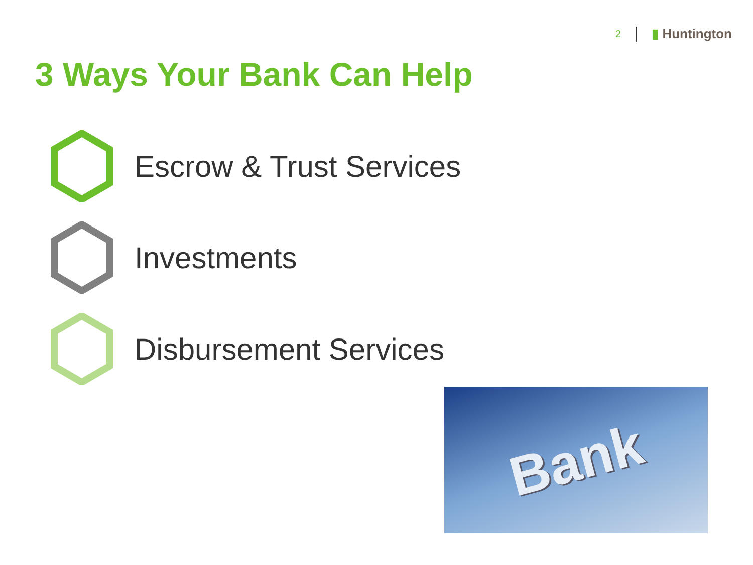2 ▮ Huntington
3 Ways Your Bank Can Help
Escrow & Trust Services
Investments
Disbursement Services
Bank